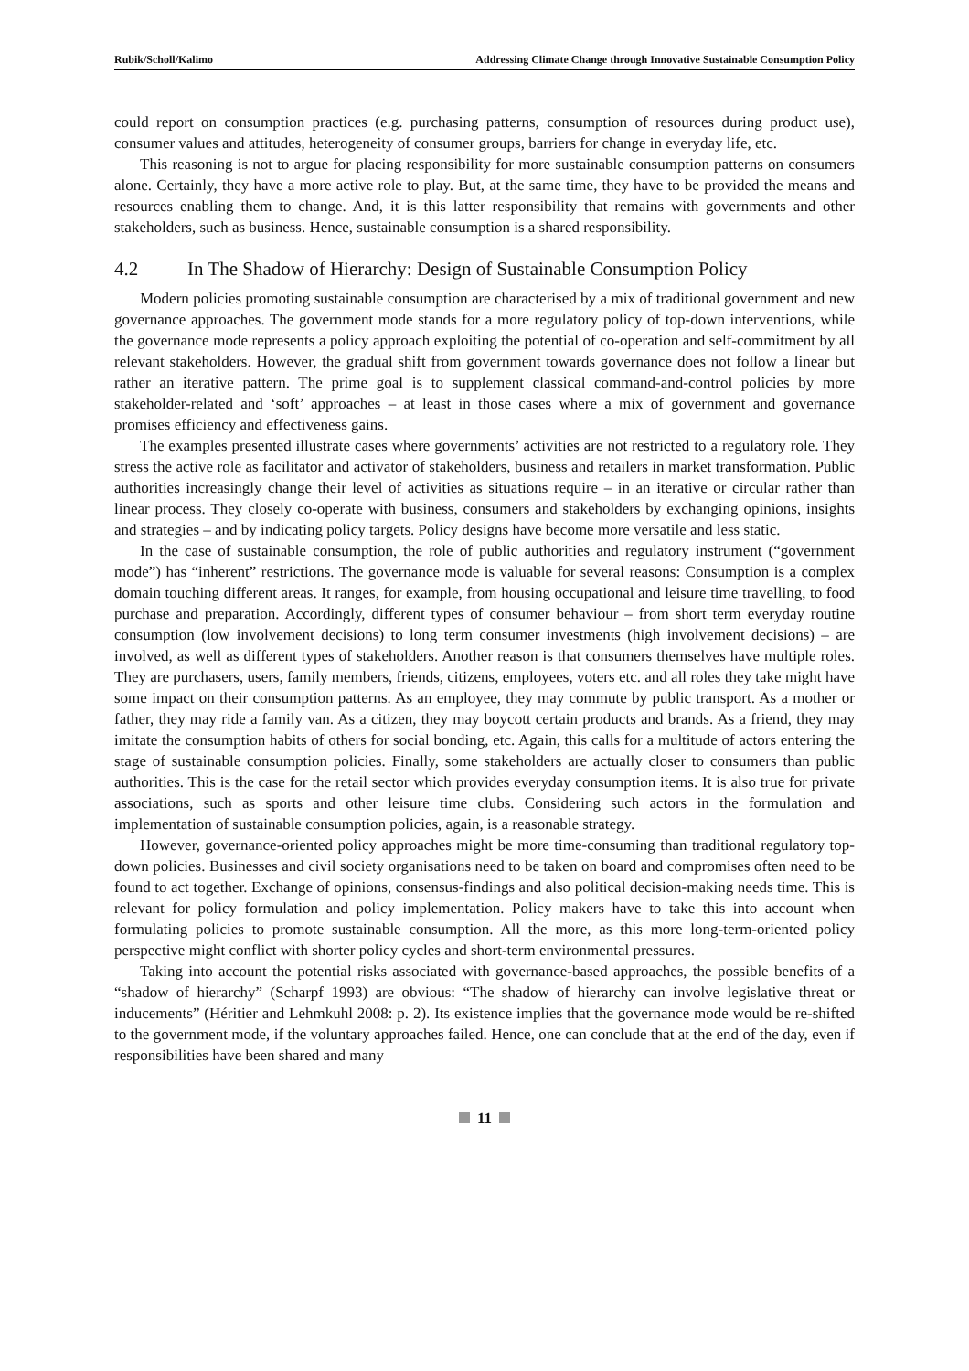Rubik/Scholl/Kalimo Addressing Climate Change through Innovative Sustainable Consumption Policy
could report on consumption practices (e.g. purchasing patterns, consumption of resources during product use), consumer values and attitudes, heterogeneity of consumer groups, barriers for change in everyday life, etc.
This reasoning is not to argue for placing responsibility for more sustainable consumption patterns on consumers alone. Certainly, they have a more active role to play. But, at the same time, they have to be provided the means and resources enabling them to change. And, it is this latter responsibility that remains with governments and other stakeholders, such as business. Hence, sustainable consumption is a shared responsibility.
4.2 In The Shadow of Hierarchy: Design of Sustainable Consumption Policy
Modern policies promoting sustainable consumption are characterised by a mix of traditional government and new governance approaches. The government mode stands for a more regulatory policy of top-down interventions, while the governance mode represents a policy approach exploiting the potential of co-operation and self-commitment by all relevant stakeholders. However, the gradual shift from government towards governance does not follow a linear but rather an iterative pattern. The prime goal is to supplement classical command-and-control policies by more stakeholder-related and ‘soft’ approaches – at least in those cases where a mix of government and governance promises efficiency and effectiveness gains.
The examples presented illustrate cases where governments’ activities are not restricted to a regulatory role. They stress the active role as facilitator and activator of stakeholders, business and retailers in market transformation. Public authorities increasingly change their level of activities as situations require – in an iterative or circular rather than linear process. They closely co-operate with business, consumers and stakeholders by exchanging opinions, insights and strategies – and by indicating policy targets. Policy designs have become more versatile and less static.
In the case of sustainable consumption, the role of public authorities and regulatory instrument (“government mode”) has “inherent” restrictions. The governance mode is valuable for several reasons: Consumption is a complex domain touching different areas. It ranges, for example, from housing occupational and leisure time travelling, to food purchase and preparation. Accordingly, different types of consumer behaviour – from short term everyday routine consumption (low involvement decisions) to long term consumer investments (high involvement decisions) – are involved, as well as different types of stakeholders. Another reason is that consumers themselves have multiple roles. They are purchasers, users, family members, friends, citizens, employees, voters etc. and all roles they take might have some impact on their consumption patterns. As an employee, they may commute by public transport. As a mother or father, they may ride a family van. As a citizen, they may boycott certain products and brands. As a friend, they may imitate the consumption habits of others for social bonding, etc. Again, this calls for a multitude of actors entering the stage of sustainable consumption policies. Finally, some stakeholders are actually closer to consumers than public authorities. This is the case for the retail sector which provides everyday consumption items. It is also true for private associations, such as sports and other leisure time clubs. Considering such actors in the formulation and implementation of sustainable consumption policies, again, is a reasonable strategy.
However, governance-oriented policy approaches might be more time-consuming than traditional regulatory top-down policies. Businesses and civil society organisations need to be taken on board and compromises often need to be found to act together. Exchange of opinions, consensus-findings and also political decision-making needs time. This is relevant for policy formulation and policy implementation. Policy makers have to take this into account when formulating policies to promote sustainable consumption. All the more, as this more long-term-oriented policy perspective might conflict with shorter policy cycles and short-term environmental pressures.
Taking into account the potential risks associated with governance-based approaches, the possible benefits of a “shadow of hierarchy” (Scharpf 1993) are obvious: “The shadow of hierarchy can involve legislative threat or inducements” (Héritier and Lehmkuhl 2008: p. 2). Its existence implies that the governance mode would be re-shifted to the government mode, if the voluntary approaches failed. Hence, one can conclude that at the end of the day, even if responsibilities have been shared and many
11